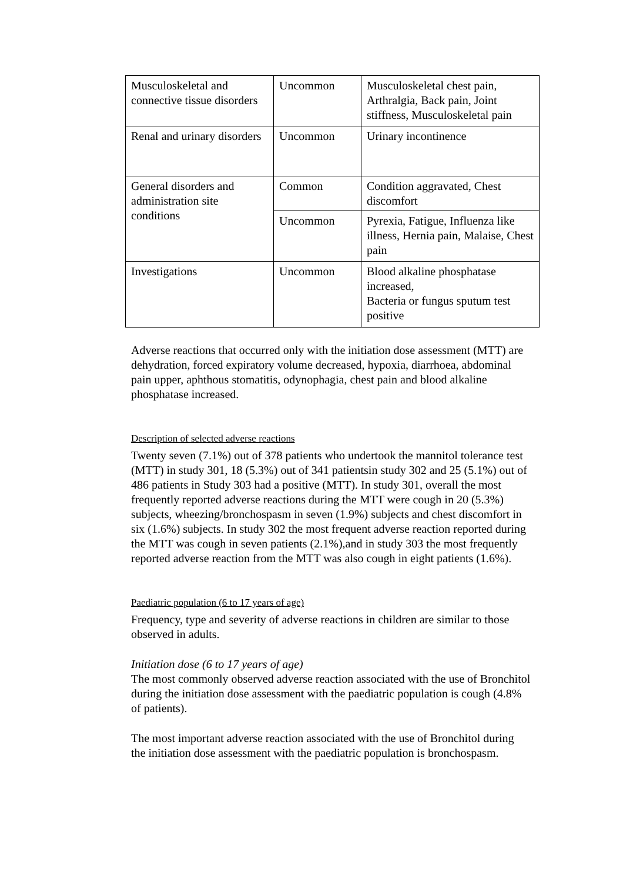| Musculoskeletal and connective tissue disorders | Uncommon | Musculoskeletal chest pain, Arthralgia, Back pain, Joint stiffness, Musculoskeletal pain |
| Renal and urinary disorders | Uncommon | Urinary incontinence |
| General disorders and administration site conditions | Common | Condition aggravated, Chest discomfort |
| | Uncommon | Pyrexia, Fatigue, Influenza like illness, Hernia pain, Malaise, Chest pain |
| Investigations | Uncommon | Blood alkaline phosphatase increased, Bacteria or fungus sputum test positive |
Adverse reactions that occurred only with the initiation dose assessment (MTT) are dehydration, forced expiratory volume decreased, hypoxia, diarrhoea, abdominal pain upper, aphthous stomatitis, odynophagia, chest pain and blood alkaline phosphatase increased.
Description of selected adverse reactions
Twenty seven (7.1%) out of 378 patients who undertook the mannitol tolerance test (MTT) in study 301, 18 (5.3%) out of 341 patientsin study 302 and 25 (5.1%) out of 486 patients in Study 303 had a positive (MTT). In study 301, overall the most frequently reported adverse reactions during the MTT were cough in 20 (5.3%) subjects, wheezing/bronchospasm in seven (1.9%) subjects and chest discomfort in six (1.6%) subjects. In study 302 the most frequent adverse reaction reported during the MTT was cough in seven patients (2.1%),and in study 303 the most frequently reported adverse reaction from the MTT was also cough in eight patients (1.6%).
Paediatric population (6 to 17 years of age)
Frequency, type and severity of adverse reactions in children are similar to those observed in adults.
Initiation dose (6 to 17 years of age)
The most commonly observed adverse reaction associated with the use of Bronchitol during the initiation dose assessment with the paediatric population is cough (4.8% of patients).
The most important adverse reaction associated with the use of Bronchitol during the initiation dose assessment with the paediatric population is bronchospasm.